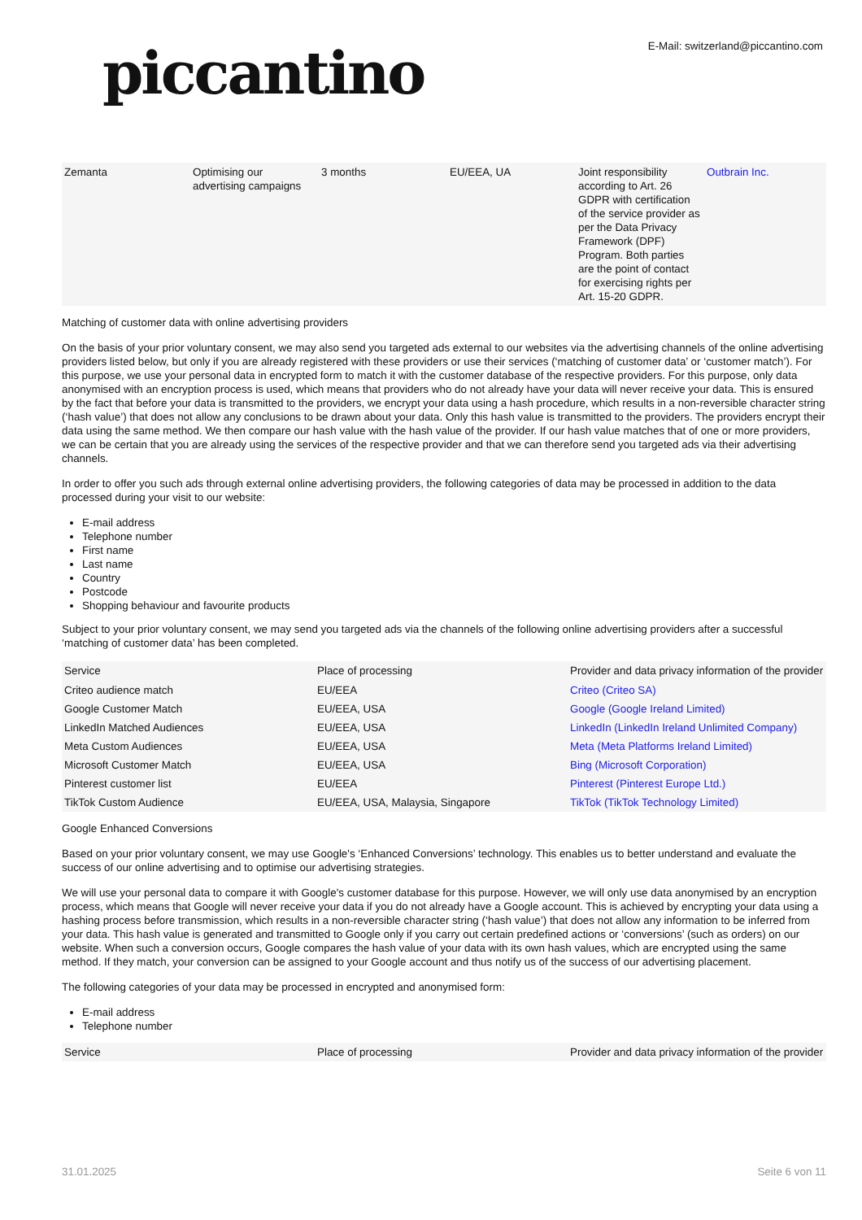piccantino
E-Mail: switzerland@piccantino.com
| Zemanta | Optimising our advertising campaigns | 3 months | EU/EEA, UA | Joint responsibility according to Art. 26 GDPR with certification of the service provider as per the Data Privacy Framework (DPF) Program. Both parties are the point of contact for exercising rights per Art. 15-20 GDPR. | Outbrain Inc. |
Matching of customer data with online advertising providers
On the basis of your prior voluntary consent, we may also send you targeted ads external to our websites via the advertising channels of the online advertising providers listed below, but only if you are already registered with these providers or use their services (‘matching of customer data’ or ‘customer match’). For this purpose, we use your personal data in encrypted form to match it with the customer database of the respective providers. For this purpose, only data anonymised with an encryption process is used, which means that providers who do not already have your data will never receive your data. This is ensured by the fact that before your data is transmitted to the providers, we encrypt your data using a hash procedure, which results in a non-reversible character string (‘hash value’) that does not allow any conclusions to be drawn about your data. Only this hash value is transmitted to the providers. The providers encrypt their data using the same method. We then compare our hash value with the hash value of the provider. If our hash value matches that of one or more providers, we can be certain that you are already using the services of the respective provider and that we can therefore send you targeted ads via their advertising channels.
In order to offer you such ads through external online advertising providers, the following categories of data may be processed in addition to the data processed during your visit to our website:
E-mail address
Telephone number
First name
Last name
Country
Postcode
Shopping behaviour and favourite products
Subject to your prior voluntary consent, we may send you targeted ads via the channels of the following online advertising providers after a successful ‘matching of customer data’ has been completed.
| Service | Place of processing | Provider and data privacy information of the provider |
| --- | --- | --- |
| Criteo audience match | EU/EEA | Criteo (Criteo SA) |
| Google Customer Match | EU/EEA, USA | Google (Google Ireland Limited) |
| LinkedIn Matched Audiences | EU/EEA, USA | LinkedIn (LinkedIn Ireland Unlimited Company) |
| Meta Custom Audiences | EU/EEA, USA | Meta (Meta Platforms Ireland Limited) |
| Microsoft Customer Match | EU/EEA, USA | Bing (Microsoft Corporation) |
| Pinterest customer list | EU/EEA | Pinterest (Pinterest Europe Ltd.) |
| TikTok Custom Audience | EU/EEA, USA, Malaysia, Singapore | TikTok (TikTok Technology Limited) |
Google Enhanced Conversions
Based on your prior voluntary consent, we may use Google's ‘Enhanced Conversions’ technology. This enables us to better understand and evaluate the success of our online advertising and to optimise our advertising strategies.
We will use your personal data to compare it with Google's customer database for this purpose. However, we will only use data anonymised by an encryption process, which means that Google will never receive your data if you do not already have a Google account. This is achieved by encrypting your data using a hashing process before transmission, which results in a non-reversible character string (‘hash value’) that does not allow any information to be inferred from your data. This hash value is generated and transmitted to Google only if you carry out certain predefined actions or ‘conversions’ (such as orders) on our website. When such a conversion occurs, Google compares the hash value of your data with its own hash values, which are encrypted using the same method. If they match, your conversion can be assigned to your Google account and thus notify us of the success of our advertising placement.
The following categories of your data may be processed in encrypted and anonymised form:
E-mail address
Telephone number
| Service | Place of processing | Provider and data privacy information of the provider |
| --- | --- | --- |
31.01.2025 Seite 6 von 11